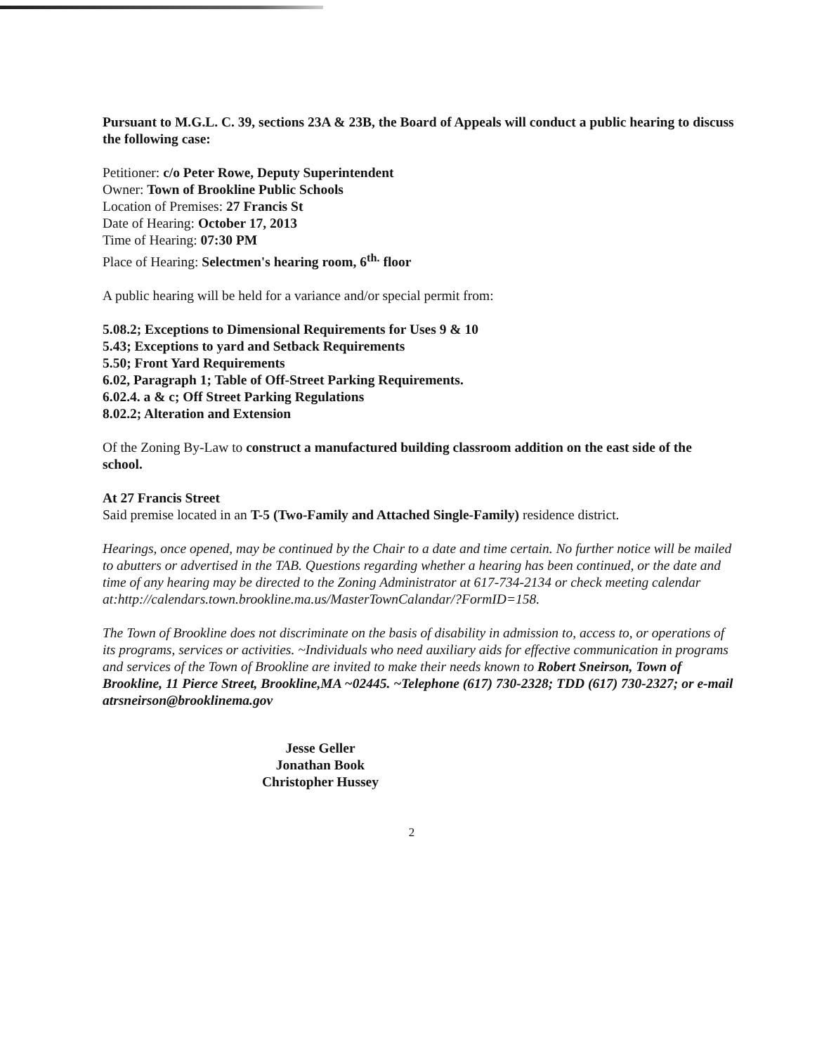Pursuant to M.G.L. C. 39, sections 23A & 23B, the Board of Appeals will conduct a public hearing to discuss the following case:
Petitioner: c/o Peter Rowe, Deputy Superintendent
Owner: Town of Brookline Public Schools
Location of Premises: 27 Francis St
Date of Hearing: October 17, 2013
Time of Hearing: 07:30 PM
Place of Hearing: Selectmen's hearing room, 6<sup>th.</sup> floor
A public hearing will be held for a variance and/or special permit from:
5.08.2; Exceptions to Dimensional Requirements for Uses 9 & 10
5.43; Exceptions to yard and Setback Requirements
5.50; Front Yard Requirements
6.02, Paragraph 1; Table of Off-Street Parking Requirements.
6.02.4. a & c; Off Street Parking Regulations
8.02.2; Alteration and Extension
Of the Zoning By-Law to construct a manufactured building classroom addition on the east side of the school.
At 27 Francis Street
Said premise located in an T-5 (Two-Family and Attached Single-Family) residence district.
Hearings, once opened, may be continued by the Chair to a date and time certain. No further notice will be mailed to abutters or advertised in the TAB. Questions regarding whether a hearing has been continued, or the date and time of any hearing may be directed to the Zoning Administrator at 617-734-2134 or check meeting calendar at:http://calendars.town.brookline.ma.us/MasterTownCalandar/?FormID=158.
The Town of Brookline does not discriminate on the basis of disability in admission to, access to, or operations of its programs, services or activities. ~Individuals who need auxiliary aids for effective communication in programs and services of the Town of Brookline are invited to make their needs known to Robert Sneirson, Town of Brookline, 11 Pierce Street, Brookline,MA ~02445. ~Telephone (617) 730-2328; TDD (617) 730-2327; or e-mail atrsneirson@brooklinema.gov
Jesse Geller
Jonathan Book
Christopher Hussey
2